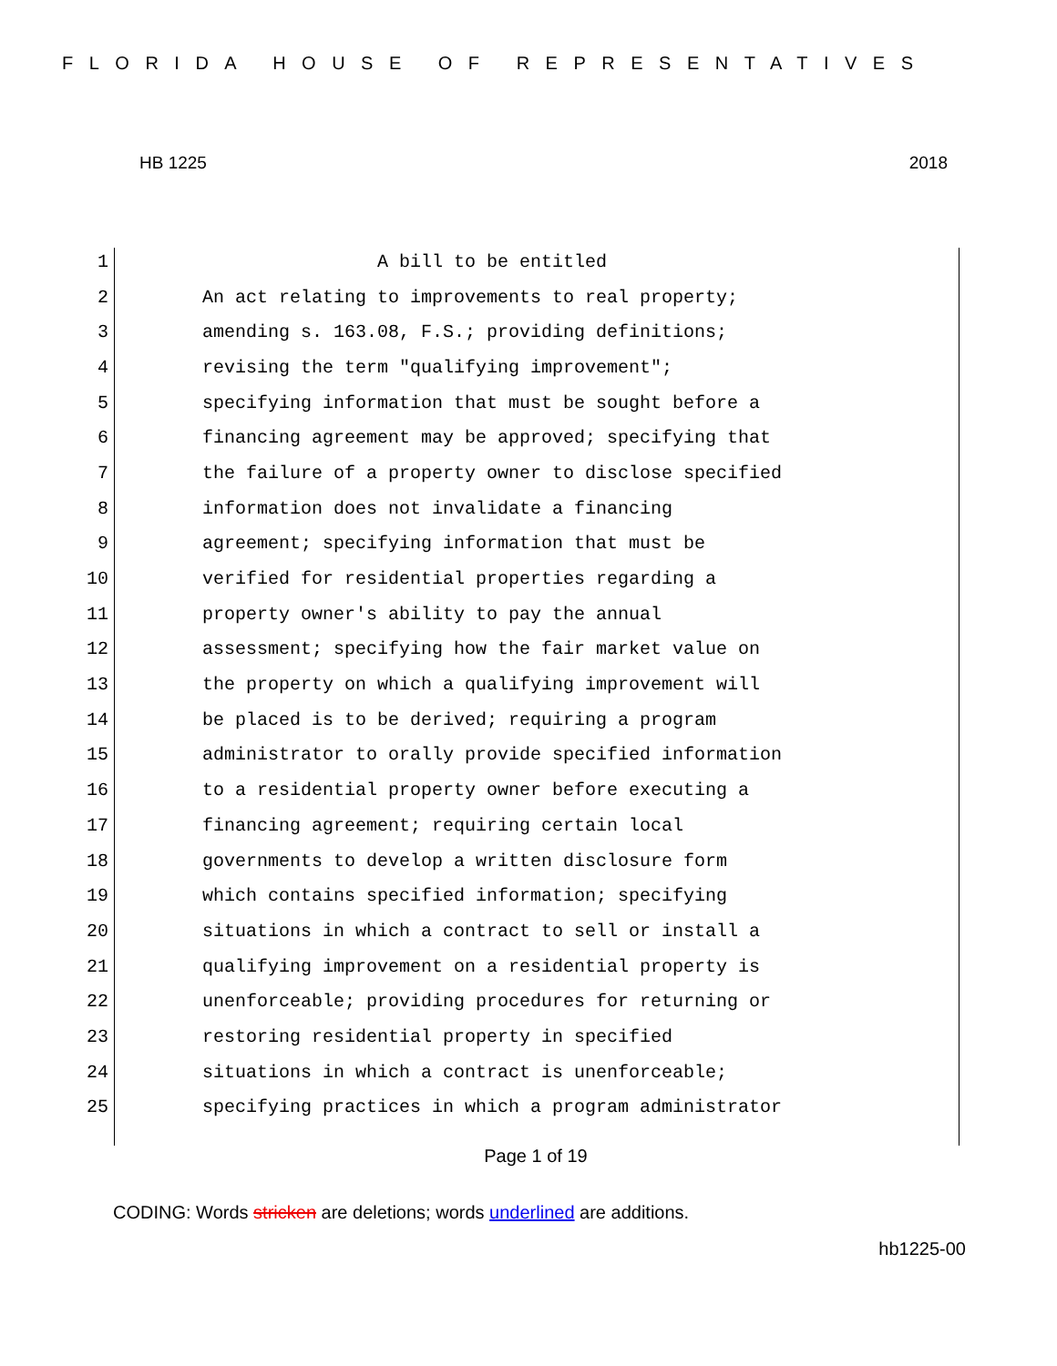FLORIDA HOUSE OF REPRESENTATIVES
HB 1225 2018
1 A bill to be entitled
2 An act relating to improvements to real property;
3 amending s. 163.08, F.S.; providing definitions;
4 revising the term "qualifying improvement";
5 specifying information that must be sought before a
6 financing agreement may be approved; specifying that
7 the failure of a property owner to disclose specified
8 information does not invalidate a financing
9 agreement; specifying information that must be
10 verified for residential properties regarding a
11 property owner's ability to pay the annual
12 assessment; specifying how the fair market value on
13 the property on which a qualifying improvement will
14 be placed is to be derived; requiring a program
15 administrator to orally provide specified information
16 to a residential property owner before executing a
17 financing agreement; requiring certain local
18 governments to develop a written disclosure form
19 which contains specified information; specifying
20 situations in which a contract to sell or install a
21 qualifying improvement on a residential property is
22 unenforceable; providing procedures for returning or
23 restoring residential property in specified
24 situations in which a contract is unenforceable;
25 specifying practices in which a program administrator
Page 1 of 19
CODING: Words stricken are deletions; words underlined are additions.
hb1225-00